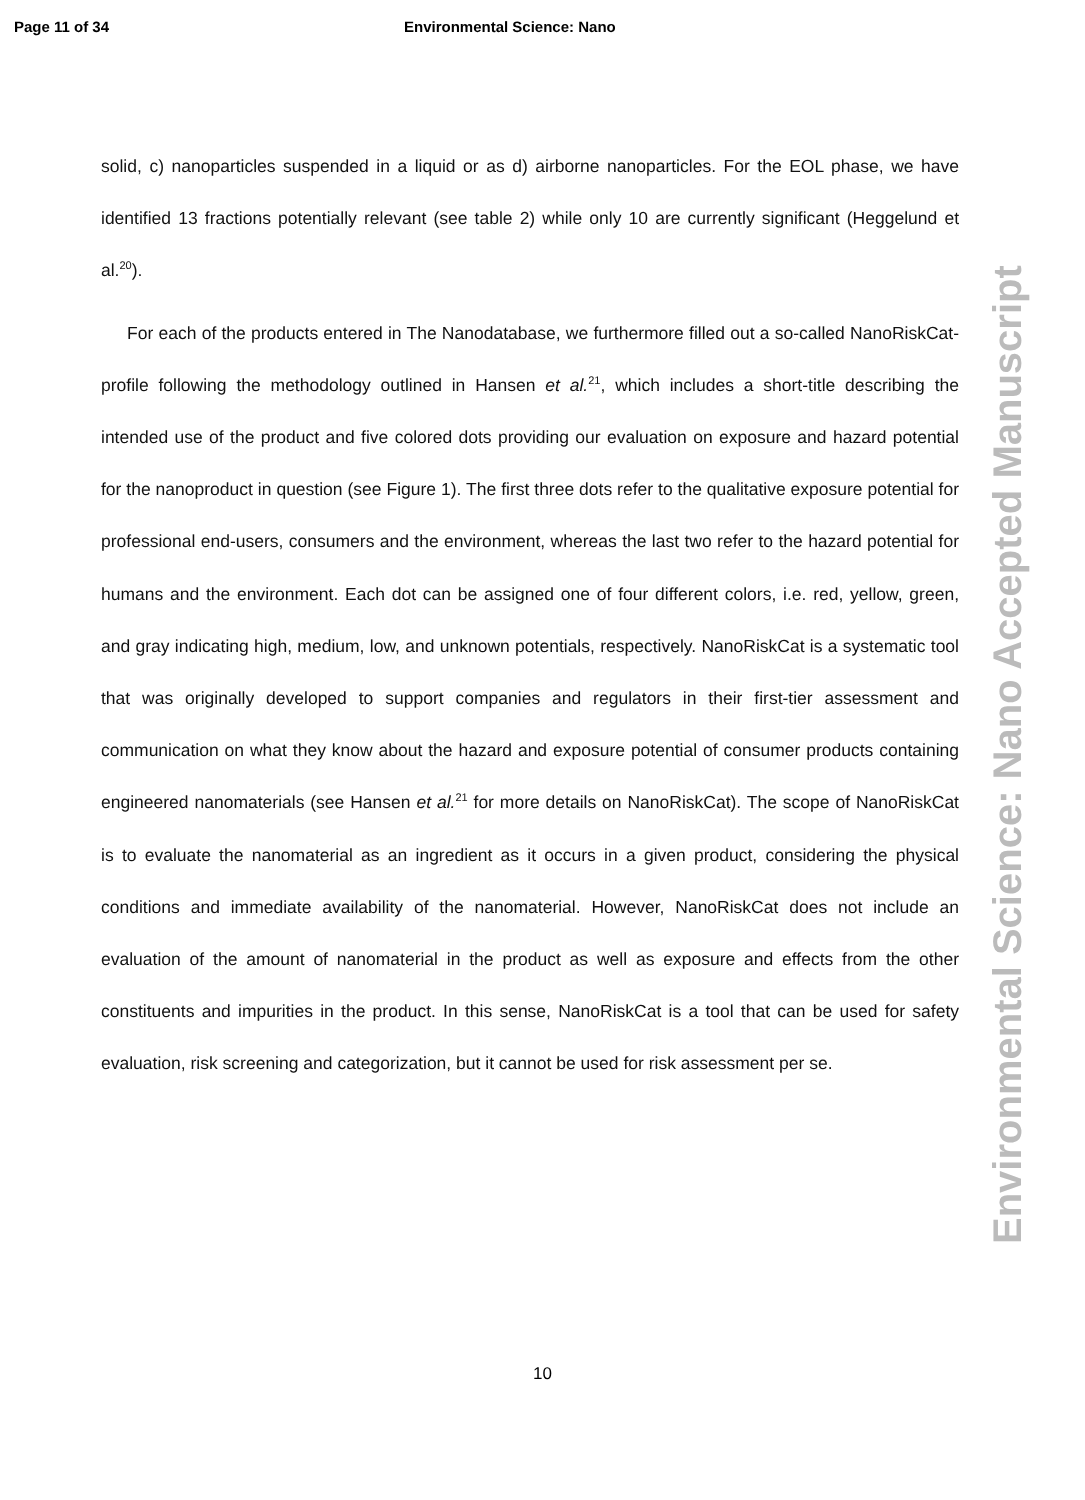Page 11 of 34 Environmental Science: Nano
solid, c) nanoparticles suspended in a liquid or as d) airborne nanoparticles. For the EOL phase, we have identified 13 fractions potentially relevant (see table 2) while only 10 are currently significant (Heggelund et al.<sup>20</sup>).
For each of the products entered in The Nanodatabase, we furthermore filled out a so-called NanoRiskCat-profile following the methodology outlined in Hansen et al.<sup>21</sup>, which includes a short-title describing the intended use of the product and five colored dots providing our evaluation on exposure and hazard potential for the nanoproduct in question (see Figure 1). The first three dots refer to the qualitative exposure potential for professional end-users, consumers and the environment, whereas the last two refer to the hazard potential for humans and the environment. Each dot can be assigned one of four different colors, i.e. red, yellow, green, and gray indicating high, medium, low, and unknown potentials, respectively. NanoRiskCat is a systematic tool that was originally developed to support companies and regulators in their first-tier assessment and communication on what they know about the hazard and exposure potential of consumer products containing engineered nanomaterials (see Hansen et al.<sup>21</sup> for more details on NanoRiskCat). The scope of NanoRiskCat is to evaluate the nanomaterial as an ingredient as it occurs in a given product, considering the physical conditions and immediate availability of the nanomaterial. However, NanoRiskCat does not include an evaluation of the amount of nanomaterial in the product as well as exposure and effects from the other constituents and impurities in the product. In this sense, NanoRiskCat is a tool that can be used for safety evaluation, risk screening and categorization, but it cannot be used for risk assessment per se.
10
Environmental Science: Nano Accepted Manuscript